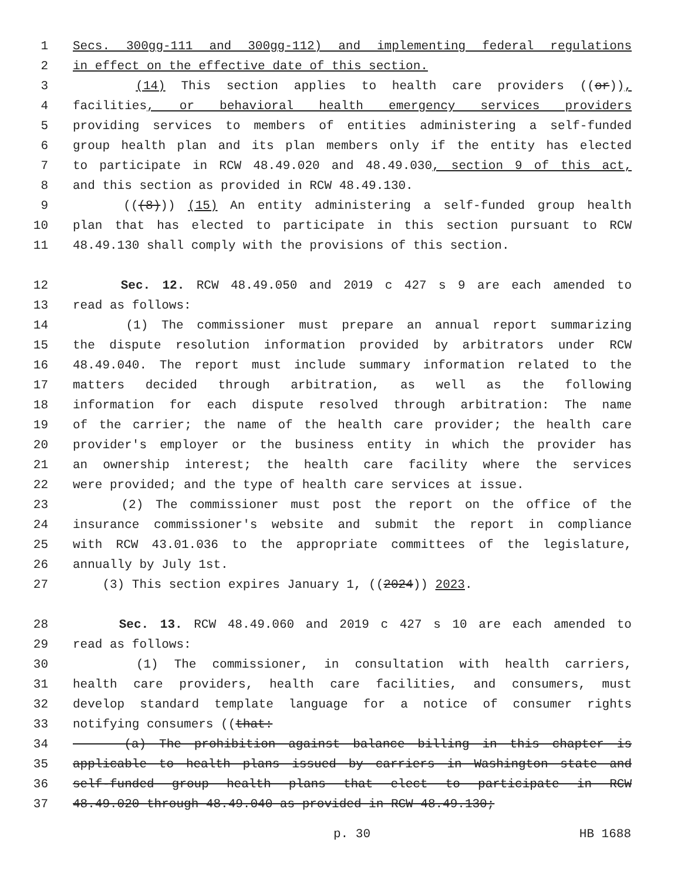1 Secs. 300gg-111 and 300gg-112) and implementing federal regulations
2 in effect on the effective date of this section.
3 (14) This section applies to health care providers ((or)),
4 facilities, or behavioral health emergency services providers
5 providing services to members of entities administering a self-funded
6 group health plan and its plan members only if the entity has elected
7 to participate in RCW 48.49.020 and 48.49.030, section 9 of this act,
8 and this section as provided in RCW 48.49.130.
9 (((8))) (15) An entity administering a self-funded group health
10 plan that has elected to participate in this section pursuant to RCW
11 48.49.130 shall comply with the provisions of this section.
12 Sec. 12. RCW 48.49.050 and 2019 c 427 s 9 are each amended to
13 read as follows:
14 (1) The commissioner must prepare an annual report summarizing
15 the dispute resolution information provided by arbitrators under RCW
16 48.49.040. The report must include summary information related to the
17 matters decided through arbitration, as well as the following
18 information for each dispute resolved through arbitration: The name
19 of the carrier; the name of the health care provider; the health care
20 provider's employer or the business entity in which the provider has
21 an ownership interest; the health care facility where the services
22 were provided; and the type of health care services at issue.
23 (2) The commissioner must post the report on the office of the
24 insurance commissioner's website and submit the report in compliance
25 with RCW 43.01.036 to the appropriate committees of the legislature,
26 annually by July 1st.
27 (3) This section expires January 1, ((2024)) 2023.
28 Sec. 13. RCW 48.49.060 and 2019 c 427 s 10 are each amended to
29 read as follows:
30 (1) The commissioner, in consultation with health carriers,
31 health care providers, health care facilities, and consumers, must
32 develop standard template language for a notice of consumer rights
33 notifying consumers ((that:
34 (a) The prohibition against balance billing in this chapter is
35 applicable to health plans issued by carriers in Washington state and
36 self-funded group health plans that elect to participate in RCW
37 48.49.020 through 48.49.040 as provided in RCW 48.49.130;
p. 30 HB 1688